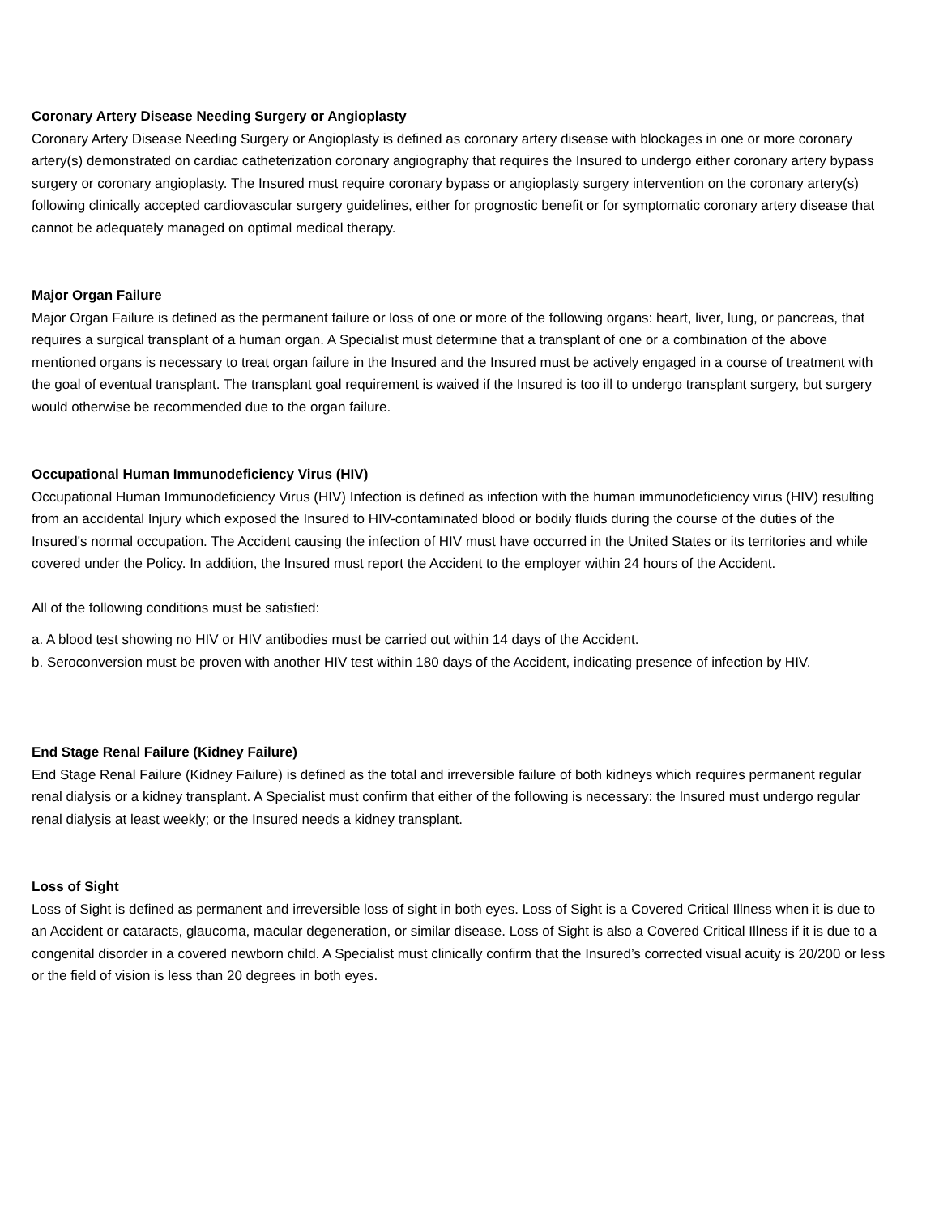Coronary Artery Disease Needing Surgery or Angioplasty
Coronary Artery Disease Needing Surgery or Angioplasty is defined as coronary artery disease with blockages in one or more coronary artery(s) demonstrated on cardiac catheterization coronary angiography that requires the Insured to undergo either coronary artery bypass surgery or coronary angioplasty. The Insured must require coronary bypass or angioplasty surgery intervention on the coronary artery(s) following clinically accepted cardiovascular surgery guidelines, either for prognostic benefit or for symptomatic coronary artery disease that cannot be adequately managed on optimal medical therapy.
Major Organ Failure
Major Organ Failure is defined as the permanent failure or loss of one or more of the following organs: heart, liver, lung, or pancreas, that requires a surgical transplant of a human organ. A Specialist must determine that a transplant of one or a combination of the above mentioned organs is necessary to treat organ failure in the Insured and the Insured must be actively engaged in a course of treatment with the goal of eventual transplant. The transplant goal requirement is waived if the Insured is too ill to undergo transplant surgery, but surgery would otherwise be recommended due to the organ failure.
Occupational Human Immunodeficiency Virus (HIV)
Occupational Human Immunodeficiency Virus (HIV) Infection is defined as infection with the human immunodeficiency virus (HIV) resulting from an accidental Injury which exposed the Insured to HIV-contaminated blood or bodily fluids during the course of the duties of the Insured's normal occupation. The Accident causing the infection of HIV must have occurred in the United States or its territories and while covered under the Policy. In addition, the Insured must report the Accident to the employer within 24 hours of the Accident.
All of the following conditions must be satisfied:
a. A blood test showing no HIV or HIV antibodies must be carried out within 14 days of the Accident.
b. Seroconversion must be proven with another HIV test within 180 days of the Accident, indicating presence of infection by HIV.
End Stage Renal Failure (Kidney Failure)
End Stage Renal Failure (Kidney Failure) is defined as the total and irreversible failure of both kidneys which requires permanent regular renal dialysis or a kidney transplant. A Specialist must confirm that either of the following is necessary: the Insured must undergo regular renal dialysis at least weekly; or the Insured needs a kidney transplant.
Loss of Sight
Loss of Sight is defined as permanent and irreversible loss of sight in both eyes. Loss of Sight is a Covered Critical Illness when it is due to an Accident or cataracts, glaucoma, macular degeneration, or similar disease. Loss of Sight is also a Covered Critical Illness if it is due to a congenital disorder in a covered newborn child. A Specialist must clinically confirm that the Insured’s corrected visual acuity is 20/200 or less or the field of vision is less than 20 degrees in both eyes.